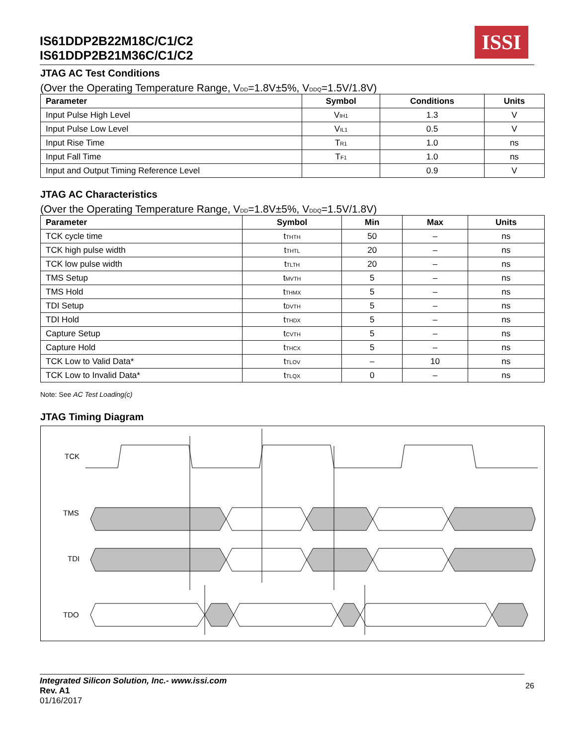IS61DDP2B22M18C/C1/C2
IS61DDP2B21M36C/C1/C2
ISSI
JTAG AC Test Conditions
(Over the Operating Temperature Range, V<sub>DD</sub>=1.8V±5%, V<sub>DDQ</sub>=1.5V/1.8V)
| Parameter | Symbol | Conditions | Units |
| --- | --- | --- | --- |
| Input Pulse High Level | V<sub>IH1</sub> | 1.3 | V |
| Input Pulse Low Level | V<sub>IL1</sub> | 0.5 | V |
| Input Rise Time | T<sub>R1</sub> | 1.0 | ns |
| Input Fall Time | T<sub>F1</sub> | 1.0 | ns |
| Input and Output Timing Reference Level | | 0.9 | V |
JTAG AC Characteristics
(Over the Operating Temperature Range, V<sub>DD</sub>=1.8V±5%, V<sub>DDQ</sub>=1.5V/1.8V)
| Parameter | Symbol | Min | Max | Units |
| --- | --- | --- | --- | --- |
| TCK cycle time | t<sub>THTH</sub> | 50 | – | ns |
| TCK high pulse width | t<sub>THTL</sub> | 20 | – | ns |
| TCK low pulse width | t<sub>TLTH</sub> | 20 | – | ns |
| TMS Setup | t<sub>MVTH</sub> | 5 | – | ns |
| TMS Hold | t<sub>THMX</sub> | 5 | – | ns |
| TDI Setup | t<sub>DVTH</sub> | 5 | – | ns |
| TDI Hold | t<sub>THDX</sub> | 5 | – | ns |
| Capture Setup | t<sub>CVTH</sub> | 5 | – | ns |
| Capture Hold | t<sub>THCX</sub> | 5 | – | ns |
| TCK Low to Valid Data* | t<sub>TLOV</sub> | – | 10 | ns |
| TCK Low to Invalid Data* | t<sub>TLQX</sub> | 0 | – | ns |
Note: See AC Test Loading(c)
JTAG Timing Diagram
TCK
TMS
TDI
TDO
Integrated Silicon Solution, Inc.- www.issi.com
Rev. A1
01/16/2017
26